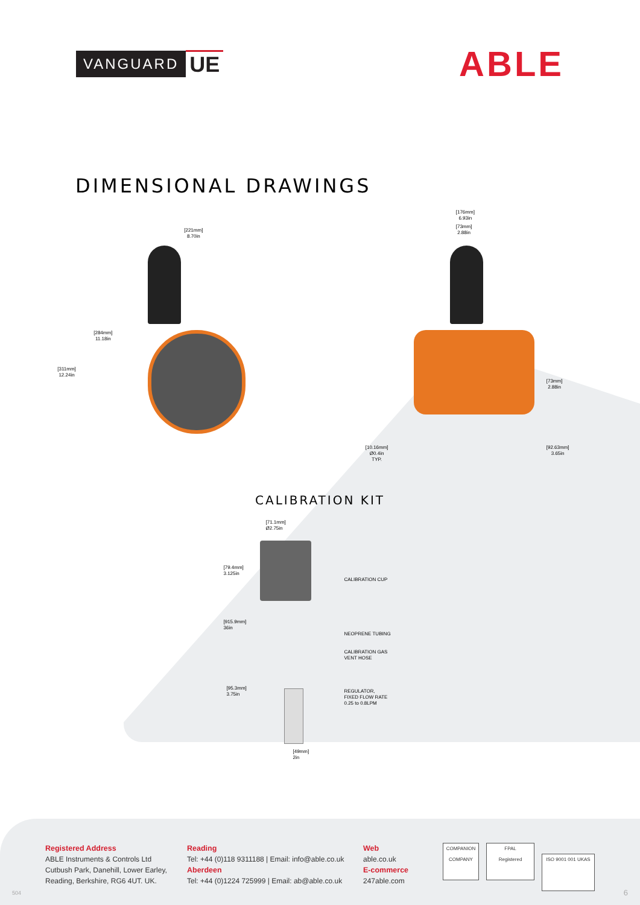VANGUARD UE
ABLE
DIMENSIONAL DRAWINGS
[221mm]
8.70in
[284mm]
11.18in
[311mm]
12.24in
[176mm]
6.93in
[73mm]
2.88in
[73mm]
2.88in
[10.16mm]
Ø0.4in
TYP.
[92.63mm]
3.65in
CALIBRATION KIT
[71.1mm]
Ø2.75in
[79.4mm]
3.125in
CALIBRATION CUP
[915.9mm]
36in
NEOPRENE TUBING
CALIBRATION GAS
VENT HOSE
[95.3mm]
3.75in
REGULATOR,
FIXED FLOW RATE
0.25 to 0.8LPM
[49mm]
2in
Registered Address
ABLE Instruments & Controls Ltd
Cutbush Park, Danehill, Lower Earley,
Reading, Berkshire, RG6 4UT. UK.
Reading
Tel: +44 (0)118 9311188 | Email: info@able.co.uk
Aberdeen
Tel: +44 (0)1224 725999 | Email: ab@able.co.uk
Web
able.co.uk
E-commerce
247able.com
COMPANION COMPANY FPAL
Registered ISO 9001 001 UKAS
504 6